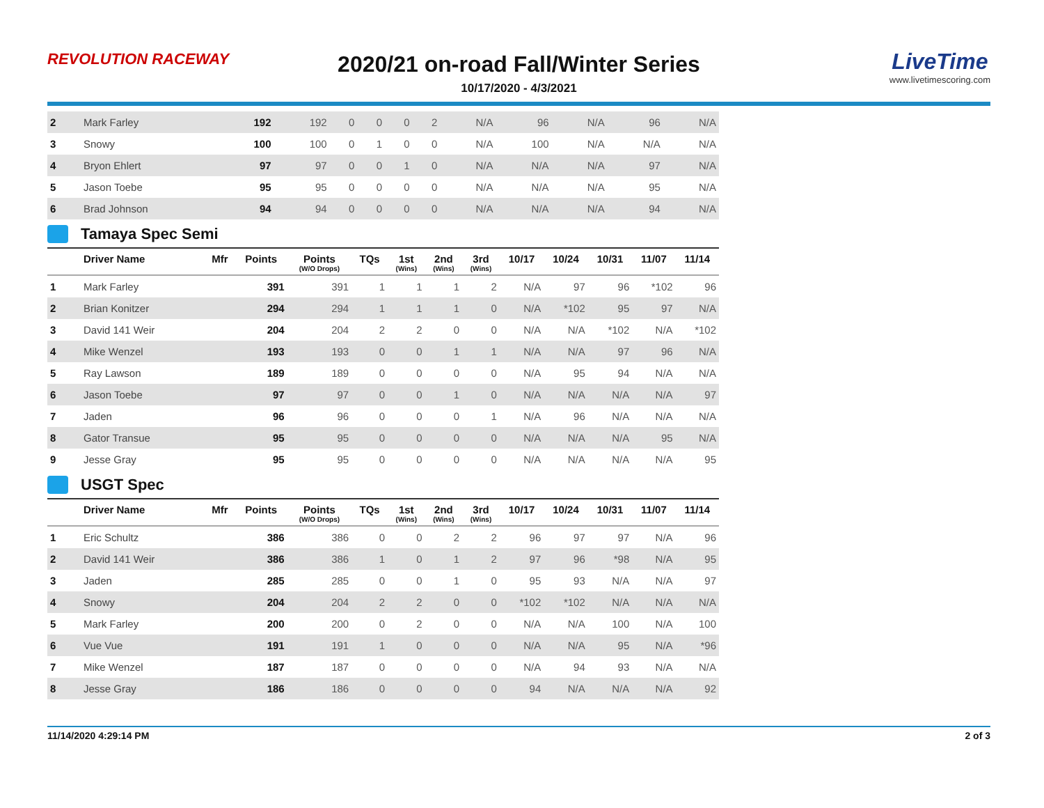REVOLUTION RACEWAY
2020/21 on-road Fall/Winter Series
10/17/2020 - 4/3/2021
LiveTime
www.livetimescoring.com
| 2 | Mark Farley | | 192 | 192 | 0 | 0 | 0 | 2 | N/A | 96 | N/A | 96 | N/A |
| 3 | Snowy | | 100 | 100 | 0 | 1 | 0 | 0 | N/A | 100 | N/A | N/A | N/A |
| 4 | Bryon Ehlert | | 97 | 97 | 0 | 0 | 1 | 0 | N/A | N/A | N/A | 97 | N/A |
| 5 | Jason Toebe | | 95 | 95 | 0 | 0 | 0 | 0 | N/A | N/A | N/A | 95 | N/A |
| 6 | Brad Johnson | | 94 | 94 | 0 | 0 | 0 | 0 | N/A | N/A | N/A | 94 | N/A |
Tamaya Spec Semi
| | Driver Name | Mfr | Points | Points (W/O Drops) | TQs | 1st (Wins) | 2nd (Wins) | 3rd (Wins) | 10/17 | 10/24 | 10/31 | 11/07 | 11/14 |
| --- | --- | --- | --- | --- | --- | --- | --- | --- | --- | --- | --- | --- | --- |
| 1 | Mark Farley | | 391 | 391 | 1 | 1 | 1 | 2 | N/A | 97 | 96 | *102 | 96 |
| 2 | Brian Konitzer | | 294 | 294 | 1 | 1 | 1 | 0 | N/A | *102 | 95 | 97 | N/A |
| 3 | David 141 Weir | | 204 | 204 | 2 | 2 | 0 | 0 | N/A | N/A | *102 | N/A | *102 |
| 4 | Mike Wenzel | | 193 | 193 | 0 | 0 | 1 | 1 | N/A | N/A | 97 | 96 | N/A |
| 5 | Ray Lawson | | 189 | 189 | 0 | 0 | 0 | 0 | N/A | 95 | 94 | N/A | N/A |
| 6 | Jason Toebe | | 97 | 97 | 0 | 0 | 1 | 0 | N/A | N/A | N/A | N/A | 97 |
| 7 | Jaden | | 96 | 96 | 0 | 0 | 0 | 1 | N/A | 96 | N/A | N/A | N/A |
| 8 | Gator Transue | | 95 | 95 | 0 | 0 | 0 | 0 | N/A | N/A | N/A | 95 | N/A |
| 9 | Jesse Gray | | 95 | 95 | 0 | 0 | 0 | 0 | N/A | N/A | N/A | N/A | 95 |
USGT Spec
| | Driver Name | Mfr | Points | Points (W/O Drops) | TQs | 1st (Wins) | 2nd (Wins) | 3rd (Wins) | 10/17 | 10/24 | 10/31 | 11/07 | 11/14 |
| --- | --- | --- | --- | --- | --- | --- | --- | --- | --- | --- | --- | --- | --- |
| 1 | Eric Schultz | | 386 | 386 | 0 | 0 | 2 | 2 | 96 | 97 | 97 | N/A | 96 |
| 2 | David 141 Weir | | 386 | 386 | 1 | 0 | 1 | 2 | 97 | 96 | *98 | N/A | 95 |
| 3 | Jaden | | 285 | 285 | 0 | 0 | 1 | 0 | 95 | 93 | N/A | N/A | 97 |
| 4 | Snowy | | 204 | 204 | 2 | 2 | 0 | 0 | *102 | *102 | N/A | N/A | N/A |
| 5 | Mark Farley | | 200 | 200 | 0 | 2 | 0 | 0 | N/A | N/A | 100 | N/A | 100 |
| 6 | Vue Vue | | 191 | 191 | 1 | 0 | 0 | 0 | N/A | N/A | 95 | N/A | *96 |
| 7 | Mike Wenzel | | 187 | 187 | 0 | 0 | 0 | 0 | N/A | 94 | 93 | N/A | N/A |
| 8 | Jesse Gray | | 186 | 186 | 0 | 0 | 0 | 0 | 94 | N/A | N/A | N/A | 92 |
11/14/2020 4:29:14 PM 2 of 3